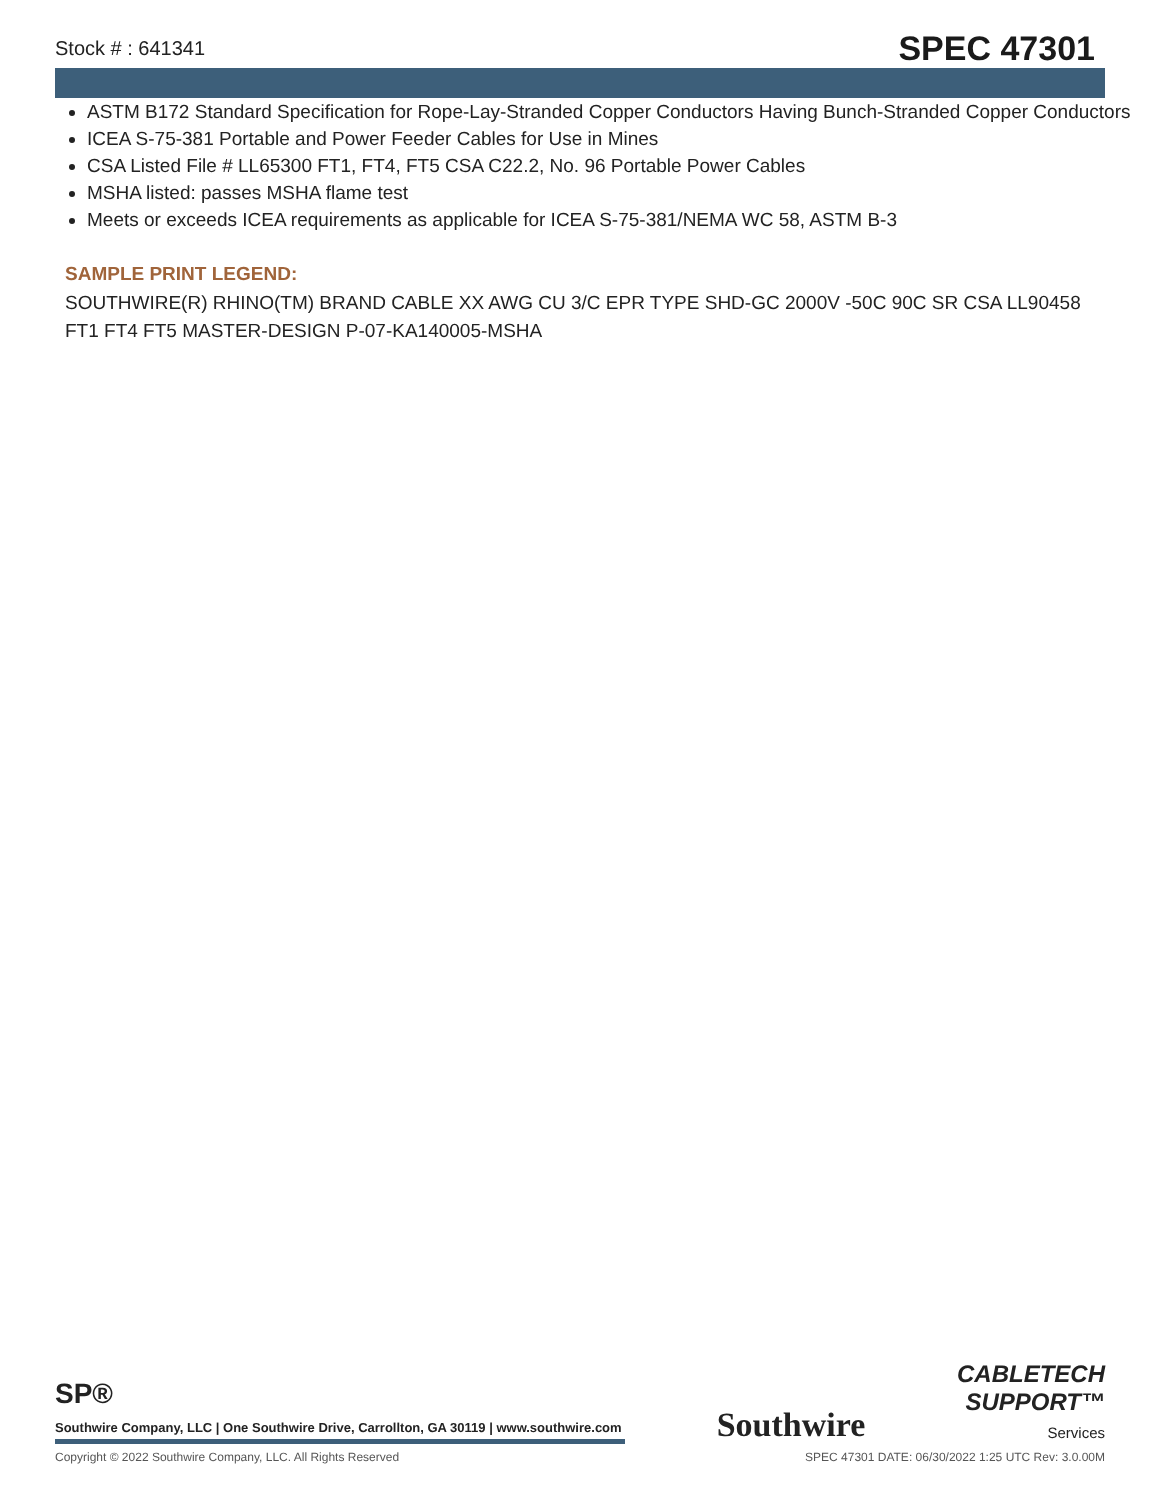Stock # : 641341 SPEC 47301
ASTM B172 Standard Specification for Rope-Lay-Stranded Copper Conductors Having Bunch-Stranded Copper Conductors
ICEA S-75-381 Portable and Power Feeder Cables for Use in Mines
CSA Listed File # LL65300 FT1, FT4, FT5 CSA C22.2, No. 96 Portable Power Cables
MSHA listed: passes MSHA flame test
Meets or exceeds ICEA requirements as applicable for ICEA S-75-381/NEMA WC 58, ASTM B-3
SAMPLE PRINT LEGEND:
SOUTHWIRE(R) RHINO(TM) BRAND CABLE XX AWG CU 3/C EPR TYPE SHD-GC 2000V -50C 90C SR CSA LL90458 FT1 FT4 FT5 MASTER-DESIGN P-07-KA140005-MSHA
SP®
Southwire Company, LLC | One Southwire Drive, Carrollton, GA 30119 | www.southwire.com
Southwire
CABLETECH
SUPPORT™
Services
Copyright © 2022 Southwire Company, LLC. All Rights Reserved SPEC 47301 DATE: 06/30/2022 1:25 UTC Rev: 3.0.00M